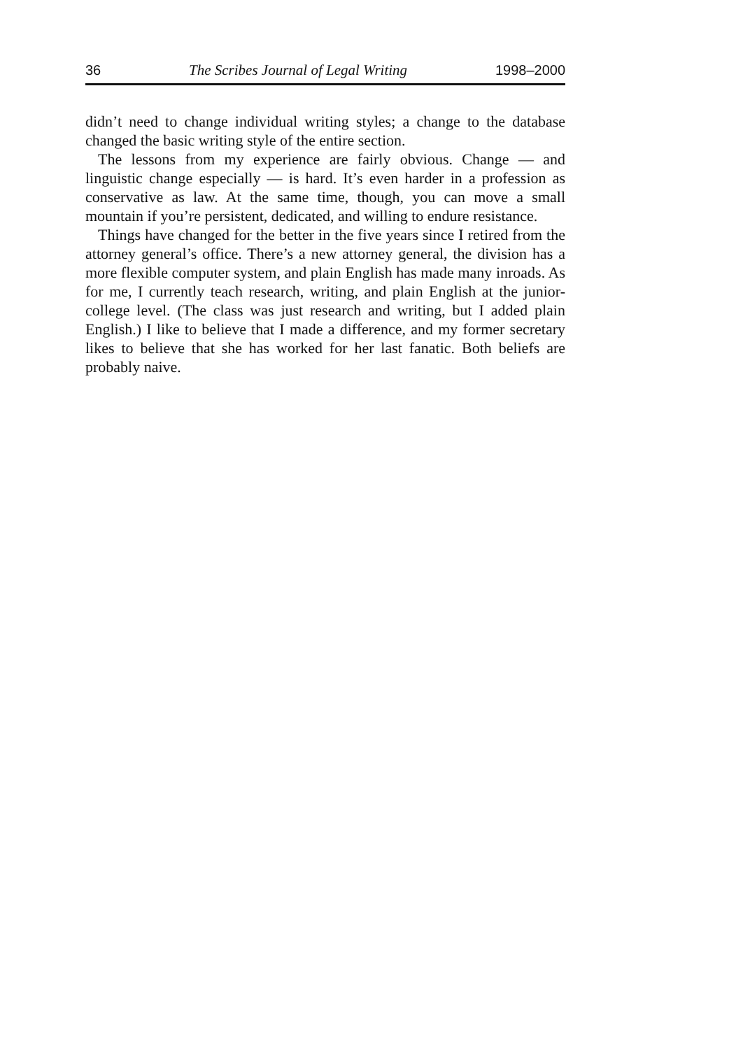36 The Scribes Journal of Legal Writing 1998–2000
didn’t need to change individual writing styles; a change to the database changed the basic writing style of the entire section.
The lessons from my experience are fairly obvious. Change — and linguistic change especially — is hard. It’s even harder in a profession as conservative as law. At the same time, though, you can move a small mountain if you’re persistent, dedicated, and willing to endure resistance.
Things have changed for the better in the five years since I retired from the attorney general’s office. There’s a new attorney general, the division has a more flexible computer system, and plain English has made many inroads. As for me, I currently teach research, writing, and plain English at the junior-college level. (The class was just research and writing, but I added plain English.) I like to believe that I made a difference, and my former secretary likes to believe that she has worked for her last fanatic. Both beliefs are probably naive.